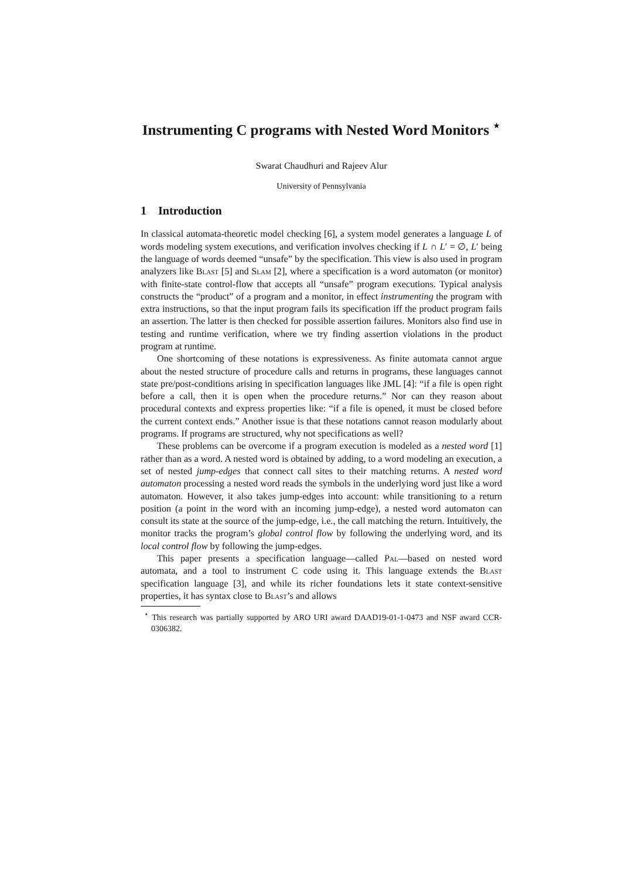Instrumenting C programs with Nested Word Monitors <sup>⋆</sup>
Swarat Chaudhuri and Rajeev Alur
University of Pennsylvania
1 Introduction
In classical automata-theoretic model checking [6], a system model generates a language L of words modeling system executions, and verification involves checking if L ∩ L′ = ∅, L′ being the language of words deemed “unsafe” by the specification. This view is also used in program analyzers like Blast [5] and Slam [2], where a specification is a word automaton (or monitor) with finite-state control-flow that accepts all “unsafe” program executions. Typical analysis constructs the “product” of a program and a monitor, in effect instrumenting the program with extra instructions, so that the input program fails its specification iff the product program fails an assertion. The latter is then checked for possible assertion failures. Monitors also find use in testing and runtime verification, where we try finding assertion violations in the product program at runtime.
One shortcoming of these notations is expressiveness. As finite automata cannot argue about the nested structure of procedure calls and returns in programs, these languages cannot state pre/post-conditions arising in specification languages like JML [4]: “if a file is open right before a call, then it is open when the procedure returns.” Nor can they reason about procedural contexts and express properties like: “if a file is opened, it must be closed before the current context ends.” Another issue is that these notations cannot reason modularly about programs. If programs are structured, why not specifications as well?
These problems can be overcome if a program execution is modeled as a nested word [1] rather than as a word. A nested word is obtained by adding, to a word modeling an execution, a set of nested jump-edges that connect call sites to their matching returns. A nested word automaton processing a nested word reads the symbols in the underlying word just like a word automaton. However, it also takes jump-edges into account: while transitioning to a return position (a point in the word with an incoming jump-edge), a nested word automaton can consult its state at the source of the jump-edge, i.e., the call matching the return. Intuitively, the monitor tracks the program’s global control flow by following the underlying word, and its local control flow by following the jump-edges.
This paper presents a specification language—called Pal—based on nested word automata, and a tool to instrument C code using it. This language extends the Blast specification language [3], and while its richer foundations lets it state context-sensitive properties, it has syntax close to Blast’s and allows
<sup>⋆</sup> This research was partially supported by ARO URI award DAAD19-01-1-0473 and NSF award CCR-0306382.